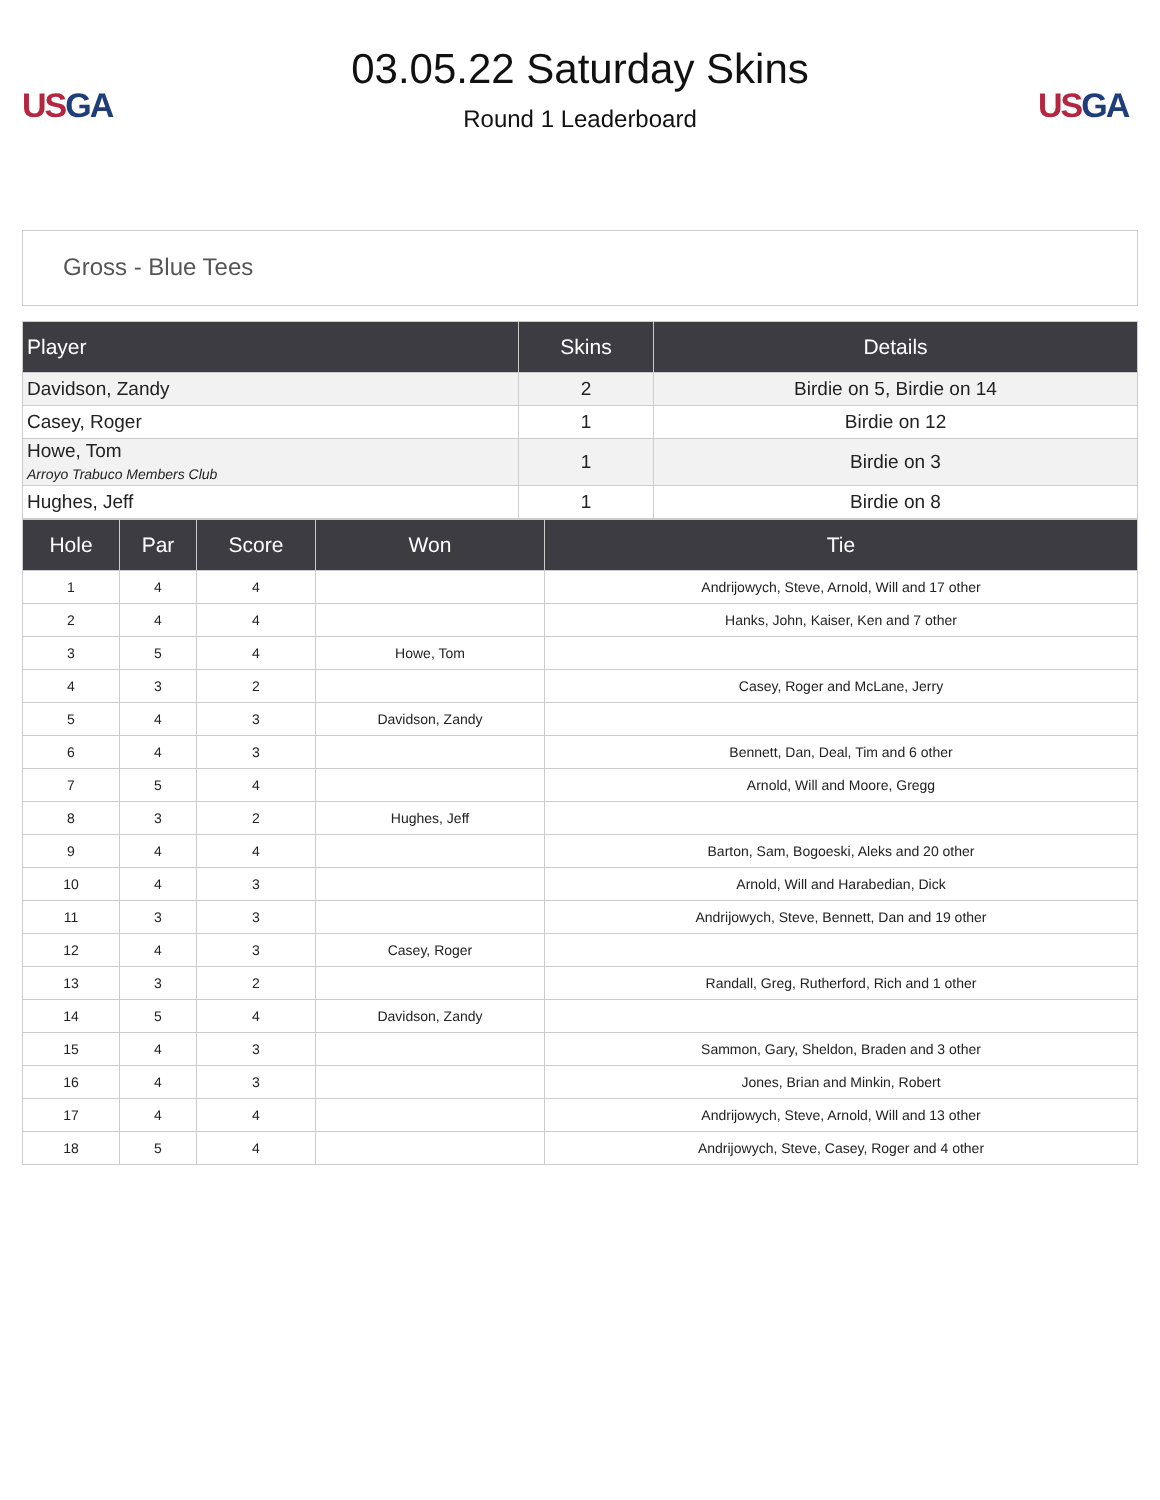US GA
03.05.22 Saturday Skins
Round 1 Leaderboard
US GA
Gross - Blue Tees
| Player | Skins | Details |
| --- | --- | --- |
| Davidson, Zandy | 2 | Birdie on 5, Birdie on 14 |
| Casey, Roger | 1 | Birdie on 12 |
| Howe, Tom Arroyo Trabuco Members Club | 1 | Birdie on 3 |
| Hughes, Jeff | 1 | Birdie on 8 |
| Hole | Par | Score | Won | Tie |
| --- | --- | --- | --- | --- |
| 1 | 4 | 4 | | Andrijowych, Steve, Arnold, Will and 17 other |
| 2 | 4 | 4 | | Hanks, John, Kaiser, Ken and 7 other |
| 3 | 5 | 4 | Howe, Tom | |
| 4 | 3 | 2 | | Casey, Roger and McLane, Jerry |
| 5 | 4 | 3 | Davidson, Zandy | |
| 6 | 4 | 3 | | Bennett, Dan, Deal, Tim and 6 other |
| 7 | 5 | 4 | | Arnold, Will and Moore, Gregg |
| 8 | 3 | 2 | Hughes, Jeff | |
| 9 | 4 | 4 | | Barton, Sam, Bogoeski, Aleks and 20 other |
| 10 | 4 | 3 | | Arnold, Will and Harabedian, Dick |
| 11 | 3 | 3 | | Andrijowych, Steve, Bennett, Dan and 19 other |
| 12 | 4 | 3 | Casey, Roger | |
| 13 | 3 | 2 | | Randall, Greg, Rutherford, Rich and 1 other |
| 14 | 5 | 4 | Davidson, Zandy | |
| 15 | 4 | 3 | | Sammon, Gary, Sheldon, Braden and 3 other |
| 16 | 4 | 3 | | Jones, Brian and Minkin, Robert |
| 17 | 4 | 4 | | Andrijowych, Steve, Arnold, Will and 13 other |
| 18 | 5 | 4 | | Andrijowych, Steve, Casey, Roger and 4 other |